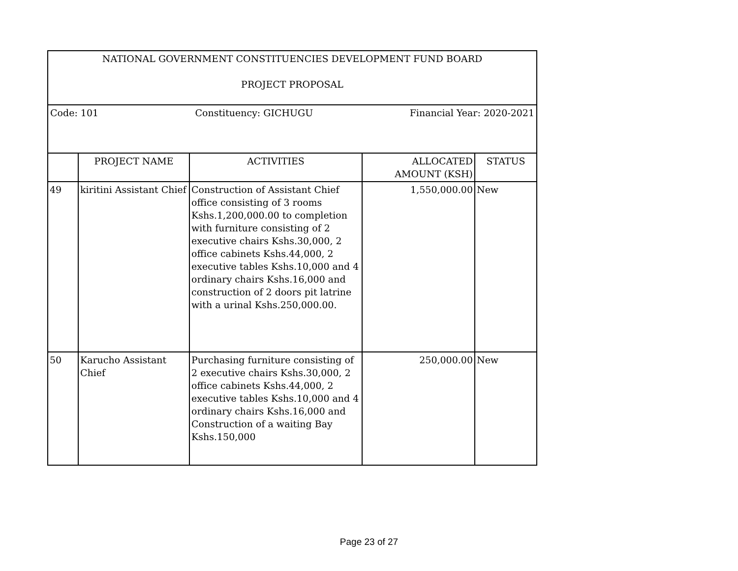| NATIONAL GOVERNMENT CONSTITUENCIES DEVELOPMENT FUND BOARD PROJECT PROPOSAL | | | | |
| Code: 101 Constituency: GICHUGU Financial Year: 2020-2021 | | | | |
| | PROJECT NAME | ACTIVITIES | ALLOCATED AMOUNT (KSH) | STATUS |
| 49 | kiritini Assistant Chief | Construction of Assistant Chief office consisting of 3 rooms Kshs.1,200,000.00 to completion with furniture consisting of 2 executive chairs Kshs.30,000, 2 office cabinets Kshs.44,000, 2 executive tables Kshs.10,000 and 4 ordinary chairs Kshs.16,000 and construction of 2 doors pit latrine with a urinal Kshs.250,000.00. | 1,550,000.00 | New |
| 50 | Karucho Assistant Chief | Purchasing furniture consisting of 2 executive chairs Kshs.30,000, 2 office cabinets Kshs.44,000, 2 executive tables Kshs.10,000 and 4 ordinary chairs Kshs.16,000 and Construction of a waiting Bay Kshs.150,000 | 250,000.00 | New |
Page 23 of 27